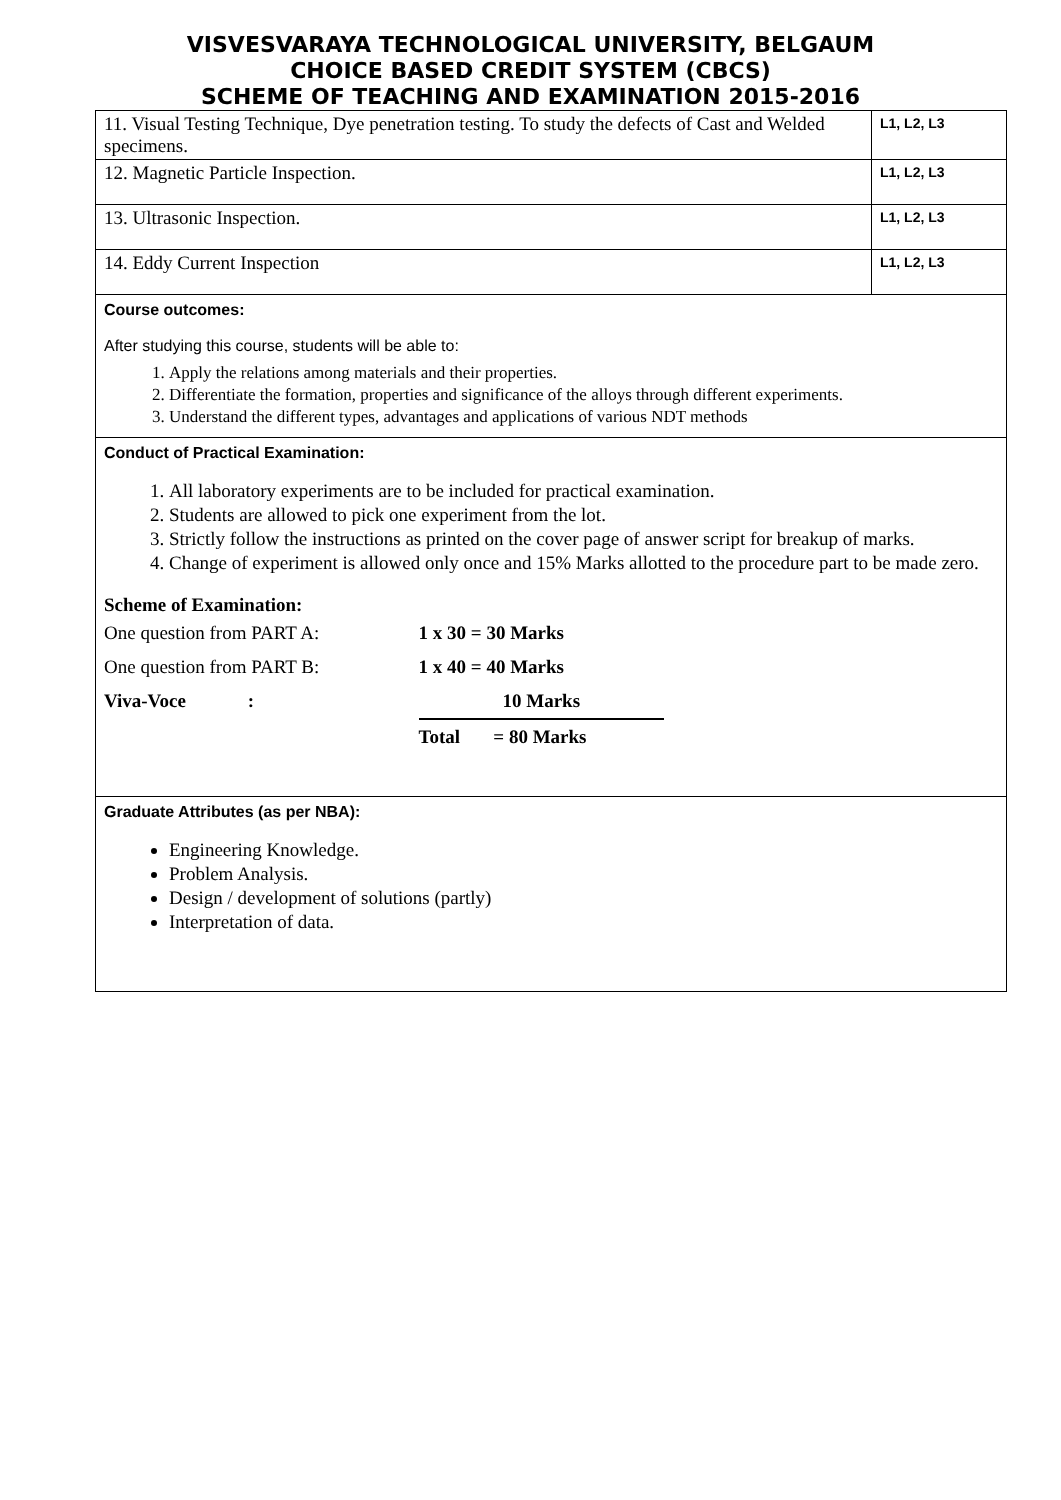VISVESVARAYA TECHNOLOGICAL UNIVERSITY, BELGAUM
CHOICE BASED CREDIT SYSTEM (CBCS)
SCHEME OF TEACHING AND EXAMINATION 2015-2016
| 11. Visual Testing Technique, Dye penetration testing. To study the defects of Cast and Welded specimens. | L1, L2, L3 |
| 12. Magnetic Particle Inspection. | L1, L2, L3 |
| 13. Ultrasonic Inspection. | L1, L2, L3 |
| 14. Eddy Current Inspection | L1, L2, L3 |
| Course outcomes: After studying this course, students will be able to: 1. Apply the relations among materials and their properties. 2. Differentiate the formation, properties and significance of the alloys through different experiments. 3. Understand the different types, advantages and applications of various NDT methods | |
| Conduct of Practical Examination: 1. All laboratory experiments are to be included for practical examination. 2. Students are allowed to pick one experiment from the lot. 3. Strictly follow the instructions as printed on the cover page of answer script for breakup of marks. 4. Change of experiment is allowed only once and 15% Marks allotted to the procedure part to be made zero. Scheme of Examination: / One question from PART A: / 1 x 30 = 30 Marks / / One question from PART B: / 1 x 40 = 40 Marks / / Viva-Voce : / 10 Marks / / / Total = 80 Marks / | |
| Graduate Attributes (as per NBA): Engineering Knowledge. Problem Analysis. Design / development of solutions (partly) Interpretation of data. | |